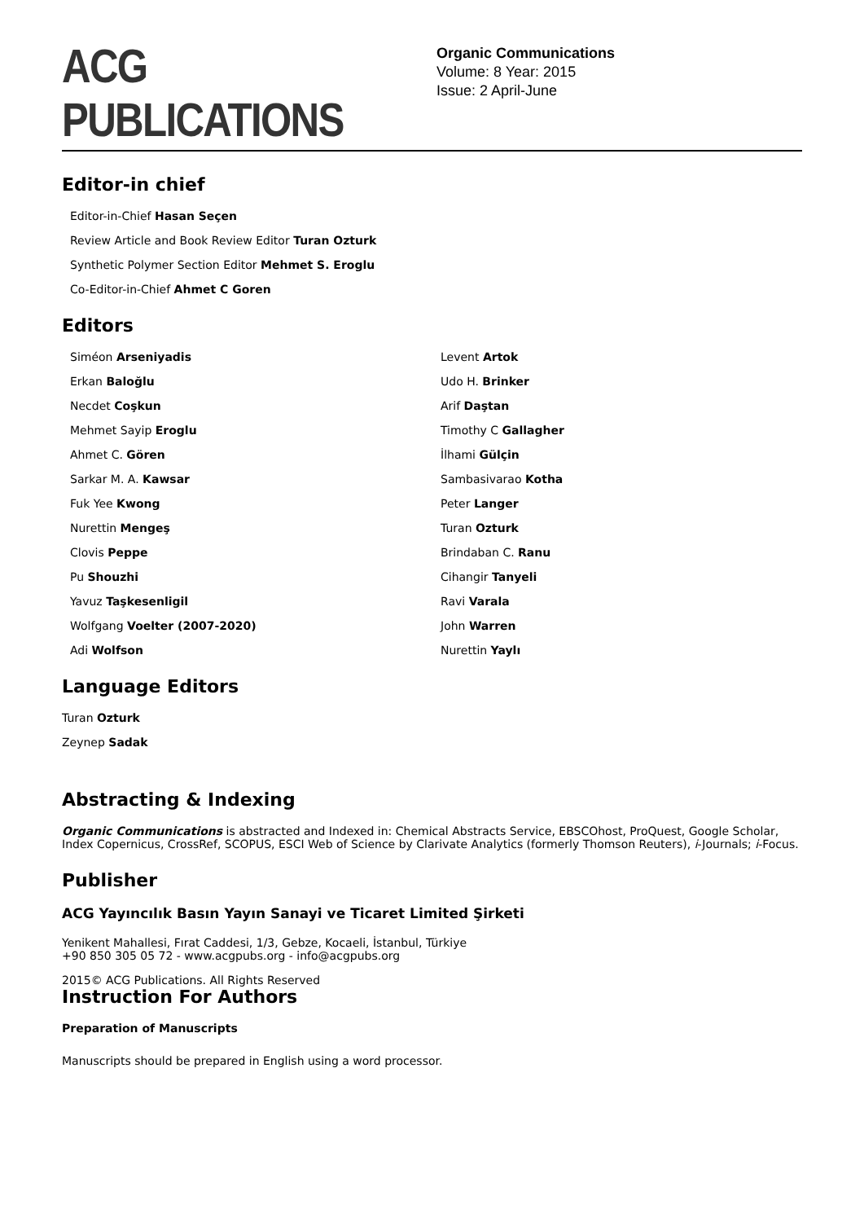ACG PUBLICATIONS
Organic Communications
Volume: 8 Year: 2015
Issue: 2 April-June
Editor-in chief
Editor-in-Chief Hasan Seçen
Review Article and Book Review Editor Turan Ozturk
Synthetic Polymer Section Editor Mehmet S. Eroglu
Co-Editor-in-Chief Ahmet C Goren
Editors
Siméon Arseniyadis
Levent Artok
Erkan Baloğlu
Udo H. Brinker
Necdet Coşkun
Arif Daştan
Mehmet Sayip Eroglu
Timothy C Gallagher
Ahmet C. Gören
İlhami Gülçin
Sarkar M. A. Kawsar
Sambasivarao Kotha
Fuk Yee Kwong
Peter Langer
Nurettin Mengeş
Turan Ozturk
Clovis Peppe
Brindaban C. Ranu
Pu Shouzhi
Cihangir Tanyeli
Yavuz Taşkesenligil
Ravi Varala
Wolfgang Voelter (2007-2020)
John Warren
Adi Wolfson
Nurettin Yaylı
Language Editors
Turan Ozturk
Zeynep Sadak
Abstracting & Indexing
Organic Communications is abstracted and Indexed in: Chemical Abstracts Service, EBSCOhost, ProQuest, Google Scholar, Index Copernicus, CrossRef, SCOPUS, ESCI Web of Science by Clarivate Analytics (formerly Thomson Reuters), i-Journals; i-Focus.
Publisher
ACG Yayıncılık Basın Yayın Sanayi ve Ticaret Limited Şirketi
Yenikent Mahallesi, Fırat Caddesi, 1/3, Gebze, Kocaeli, İstanbul, Türkiye
+90 850 305 05 72 - www.acgpubs.org - info@acgpubs.org
2015© ACG Publications. All Rights Reserved
Instruction For Authors
Preparation of Manuscripts
Manuscripts should be prepared in English using a word processor.